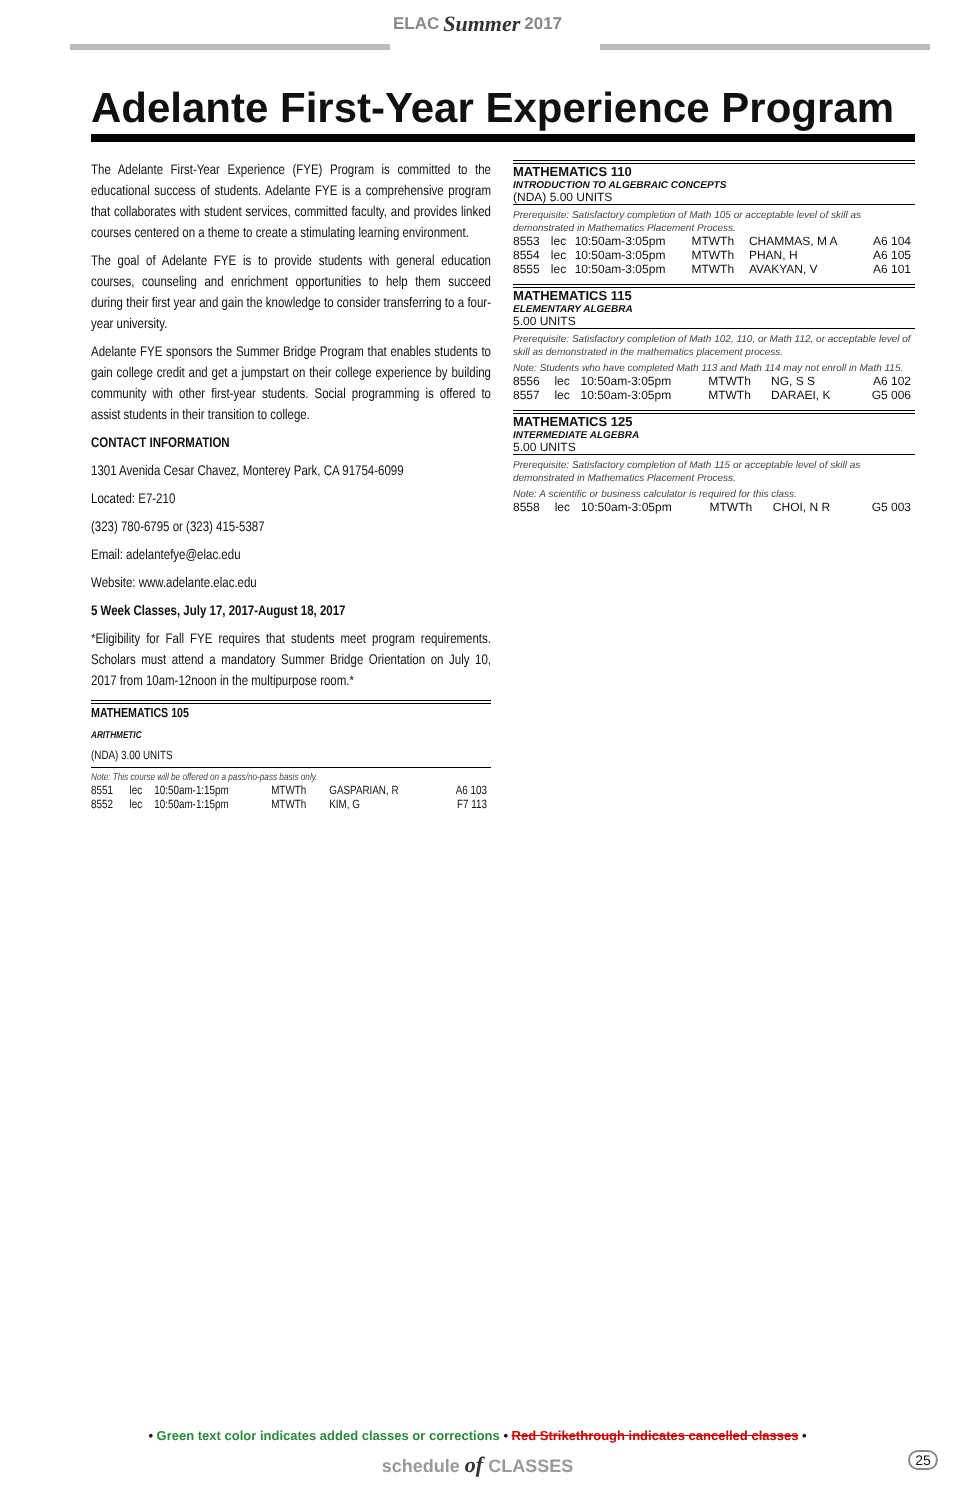ELAC Summer 2017
Adelante First-Year Experience Program
The Adelante First-Year Experience (FYE) Program is committed to the educational success of students. Adelante FYE is a comprehensive program that collaborates with student services, committed faculty, and provides linked courses centered on a theme to create a stimulating learning environment.
The goal of Adelante FYE is to provide students with general education courses, counseling and enrichment opportunities to help them succeed during their first year and gain the knowledge to consider transferring to a four-year university.
Adelante FYE sponsors the Summer Bridge Program that enables students to gain college credit and get a jumpstart on their college experience by building community with other first-year students. Social programming is offered to assist students in their transition to college.
CONTACT INFORMATION
1301 Avenida Cesar Chavez, Monterey Park, CA 91754-6099
Located: E7-210
(323) 780-6795 or (323) 415-5387
Email: adelantefye@elac.edu
Website: www.adelante.elac.edu
5 Week Classes, July 17, 2017-August 18, 2017
*Eligibility for Fall FYE requires that students meet program requirements. Scholars must attend a mandatory Summer Bridge Orientation on July 10, 2017 from 10am-12noon in the multipurpose room.*
MATHEMATICS 105
ARITHMETIC
(NDA) 3.00 UNITS
Note: This course will be offered on a pass/no-pass basis only.
| 8551 | lec | 10:50am-1:15pm | MTWTh | GASPARIAN, R | A6 103 |
| 8552 | lec | 10:50am-1:15pm | MTWTh | KIM, G | F7 113 |
MATHEMATICS 110
INTRODUCTION TO ALGEBRAIC CONCEPTS
(NDA) 5.00 UNITS
Prerequisite: Satisfactory completion of Math 105 or acceptable level of skill as demonstrated in Mathematics Placement Process.
| 8553 | lec | 10:50am-3:05pm | MTWTh | CHAMMAS, M A | A6 104 |
| 8554 | lec | 10:50am-3:05pm | MTWTh | PHAN, H | A6 105 |
| 8555 | lec | 10:50am-3:05pm | MTWTh | AVAKYAN, V | A6 101 |
MATHEMATICS 115
ELEMENTARY ALGEBRA
5.00 UNITS
Prerequisite: Satisfactory completion of Math 102, 110, or Math 112, or acceptable level of skill as demonstrated in the mathematics placement process.
Note: Students who have completed Math 113 and Math 114 may not enroll in Math 115.
| 8556 | lec | 10:50am-3:05pm | MTWTh | NG, S S | A6 102 |
| 8557 | lec | 10:50am-3:05pm | MTWTh | DARAEI, K | G5 006 |
MATHEMATICS 125
INTERMEDIATE ALGEBRA
5.00 UNITS
Prerequisite: Satisfactory completion of Math 115 or acceptable level of skill as demonstrated in Mathematics Placement Process.
Note: A scientific or business calculator is required for this class.
| 8558 | lec | 10:50am-3:05pm | MTWTh | CHOI, N R | G5 003 |
• Green text color indicates added classes or corrections • Red Strikethrough indicates cancelled classes •
schedule of CLASSES 25